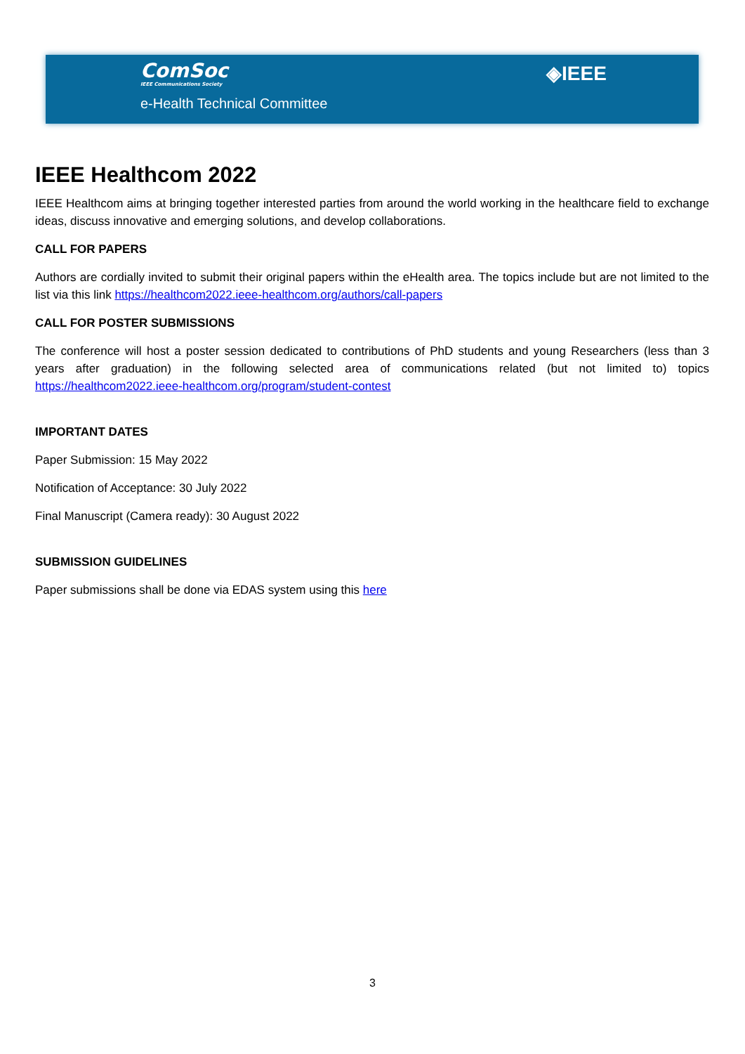ComSoc
IEEE Communications Society
e-Health Technical Committee
◈IEEE
IEEE Healthcom 2022
IEEE Healthcom aims at bringing together interested parties from around the world working in the healthcare field to exchange ideas, discuss innovative and emerging solutions, and develop collaborations.
CALL FOR PAPERS
Authors are cordially invited to submit their original papers within the eHealth area. The topics include but are not limited to the list via this link https://healthcom2022.ieee-healthcom.org/authors/call-papers
CALL FOR POSTER SUBMISSIONS
The conference will host a poster session dedicated to contributions of PhD students and young Researchers (less than 3 years after graduation) in the following selected area of communications related (but not limited to) topics https://healthcom2022.ieee-healthcom.org/program/student-contest
IMPORTANT DATES
Paper Submission: 15 May 2022
Notification of Acceptance: 30 July 2022
Final Manuscript (Camera ready): 30 August 2022
SUBMISSION GUIDELINES
Paper submissions shall be done via EDAS system using this here
3